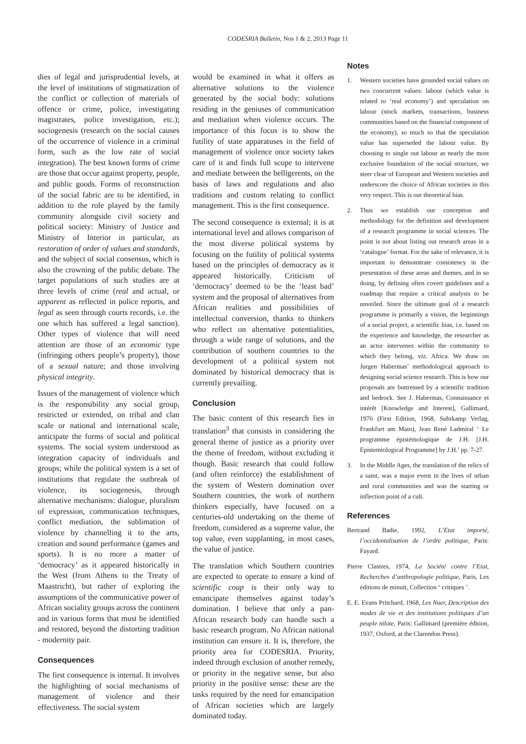CODESRIA Bulletin, Nos 1 & 2, 2013 Page 11
dies of legal and jurisprudential levels, at the level of institutions of stigmatization of the conflict or collection of materials of offence or crime, police, investigating magistrates, police investigation, etc.); sociogenesis (research on the social causes of the occurrence of violence in a criminal form, such as the low rate of social integration). The best known forms of crime are those that occur against property, people, and public goods. Forms of reconstruction of the social fabric are to be identified, in addition to the role played by the family community alongside civil society and political society: Ministry of Justice and Ministry of Interior in particular, as restoration of order of values and standards, and the subject of social consensus, which is also the crowning of the public debate. The target populations of such studies are at three levels of crime (real and actual, or apparent as reflected in police reports, and legal as seen through courts records, i.e. the one which has suffered a legal sanction). Other types of violence that will need attention are those of an economic type (infringing others people’s property), those of a sexual nature; and those involving physical integrity.
Issues of the management of violence which is the responsibility any social group, restricted or extended, on tribal and clan scale or national and international scale, anticipate the forms of social and political systems. The social system understood as integration capacity of individuals and groups; while the political system is a set of institutions that regulate the outbreak of violence, its sociogenesis, through alternative mechanisms: dialogue, pluralism of expression, communication techniques, conflict mediation, the sublimation of violence by channelling it to the arts, creation and sound performance (games and sports). It is no more a matter of ‘democracy’ as it appeared historically in the West (from Athens to the Treaty of Maastricht), but rather of exploring the assumptions of the communicative power of African sociality groups across the continent and in various forms that must be identified and restored, beyond the distorting tradition - modernity pair.
Consequences
The first consequence is internal. It involves the highlighting of social mechanisms of management of violence and their effectiveness. The social system
would be examined in what it offers as alternative solutions to the violence generated by the social body: solutions residing in the geniuses of communication and mediation when violence occurs. The importance of this focus is to show the futility of state apparatuses in the field of management of violence once society takes care of it and finds full scope to intervene and mediate between the belligerents, on the basis of laws and regulations and also traditions and custom relating to conflict management. This is the first consequence.
The second consequence is external; it is at international level and allows comparison of the most diverse political systems by focusing on the futility of political systems based on the principles of democracy as it appeared historically. Criticism of ‘democracy’ deemed to be the ‘least bad’ system and the proposal of alternatives from African realities and possibilities of intellectual conversion, thanks to thinkers who reflect on alternative potentialities, through a wide range of solutions, and the contribution of southern countries to the development of a political system not dominated by historical democracy that is currently prevailing.
Conclusion
The basic content of this research lies in translation<sup>3</sup> that consists in considering the general theme of justice as a priority over the theme of freedom, without excluding it though. Basic research that could follow (and often reinforce) the establishment of the system of Western domination over Southern countries, the work of northern thinkers especially, have focused on a centuries-old undertaking on the theme of freedom, considered as a supreme value, the top value, even supplanting, in most cases, the value of justice.
The translation which Southern countries are expected to operate to ensure a kind of scientific coup is their only way to emancipate themselves against today’s domination. I believe that only a pan-African research body can handle such a basic research program. No African national institution can ensure it. It is, therefore, the priority area for CODESRIA. Priority, indeed through exclusion of another remedy, or priority in the negative sense, but also priority in the positive sense: these are the tasks required by the need for emancipation of African societies which are largely dominated today.
Notes
1. Western societies have grounded social values on two concurrent values: labour (which value is related to ‘real economy’) and speculation on labour (stock markets, transactions, business communities based on the financial component of the economy), so much so that the speculation value has superseded the labour value. By choosing to single out labour as nearly the most exclusive foundation of the social structure, we steer clear of European and Western societies and underscore the choice of African societies in this very respect. This is our theoretical bias.
2. Thus we establish our conception and methodology for the definition and development of a research programme in social sciences. The point is not about listing out research areas in a ‘catalogue’ format. For the sake of relevance, it is important to demonstrate consistency in the presentation of these areas and themes, and in so doing, by defining often covert guidelines and a roadmap that require a critical analysis to be unveiled. Since the ultimate goal of a research programme is primarily a vision, the beginnings of a social project, a scientific bias, i.e. based on the experience and knowledge, the researcher as an actor intervenes within the community to which they belong, viz. Africa. We draw on Jurgen Habermas’ methodological approach to designing social science research. This is how our proposals are buttressed by a scientific tradition and bedrock. See J. Habermas, Connaissance et intérêt [Knowledge and Interest], Gallimard, 1976 (First Edition, 1968, Suhrkamp Verlag, Frankfurt am Main), Jean René Ladmiral ‘ Le programme épistémologique de J.H. [J.H. Epistemiological Programme] by J.H.’ pp. 7-27.
3. In the Middle Ages, the translation of the relics of a saint, was a major event in the lives of urban and rural communities and was the starting or inflection point of a cult.
References
Bertrand Badie, 1992, L’Etat importé, l’occidentalisation de l’ordre politique, Paris: Fayard.
Pierre Clastres, 1974, La Société contre l’Etat, Recherches d’anthropologie politique, Paris, Les éditions de minuit, Collection ‘ critiques ’.
E. E. Evans Pritchard, 1968, Les Nuer, Description des modes de vie et des institutions politiques d’un peuple nilote, Paris: Gallimard (première édition, 1937, Oxford, at the Clarendon Press).